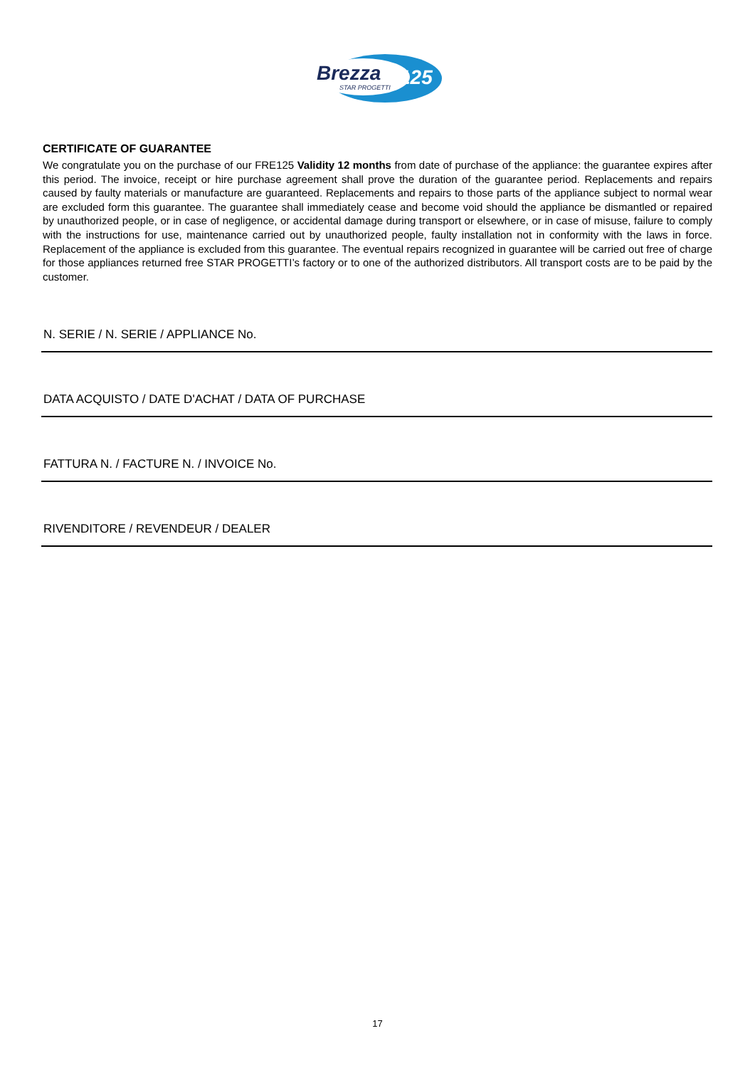Brezza
125
STAR PROGETTI
CERTIFICATE OF GUARANTEE
We congratulate you on the purchase of our FRE125 Validity 12 months from date of purchase of the appliance: the guarantee expires after this period. The invoice, receipt or hire purchase agreement shall prove the duration of the guarantee period. Replacements and repairs caused by faulty materials or manufacture are guaranteed. Replacements and repairs to those parts of the appliance subject to normal wear are excluded form this guarantee. The guarantee shall immediately cease and become void should the appliance be dismantled or repaired by unauthorized people, or in case of negligence, or accidental damage during transport or elsewhere, or in case of misuse, failure to comply with the instructions for use, maintenance carried out by unauthorized people, faulty installation not in conformity with the laws in force. Replacement of the appliance is excluded from this guarantee. The eventual repairs recognized in guarantee will be carried out free of charge for those appliances returned free STAR PROGETTI’s factory or to one of the authorized distributors. All transport costs are to be paid by the customer.
N. SERIE / N. SERIE / APPLIANCE No.
DATA ACQUISTO / DATE D'ACHAT / DATA OF PURCHASE
FATTURA N. / FACTURE N. / INVOICE No.
RIVENDITORE / REVENDEUR / DEALER
17